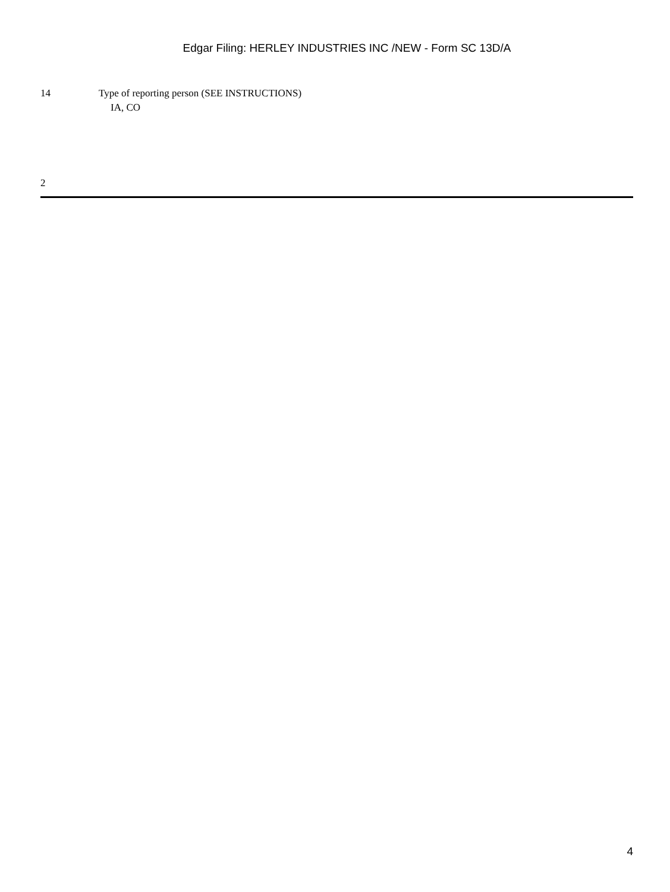Edgar Filing: HERLEY INDUSTRIES INC /NEW - Form SC 13D/A
14 Type of reporting person (SEE INSTRUCTIONS)
IA, CO
2
4